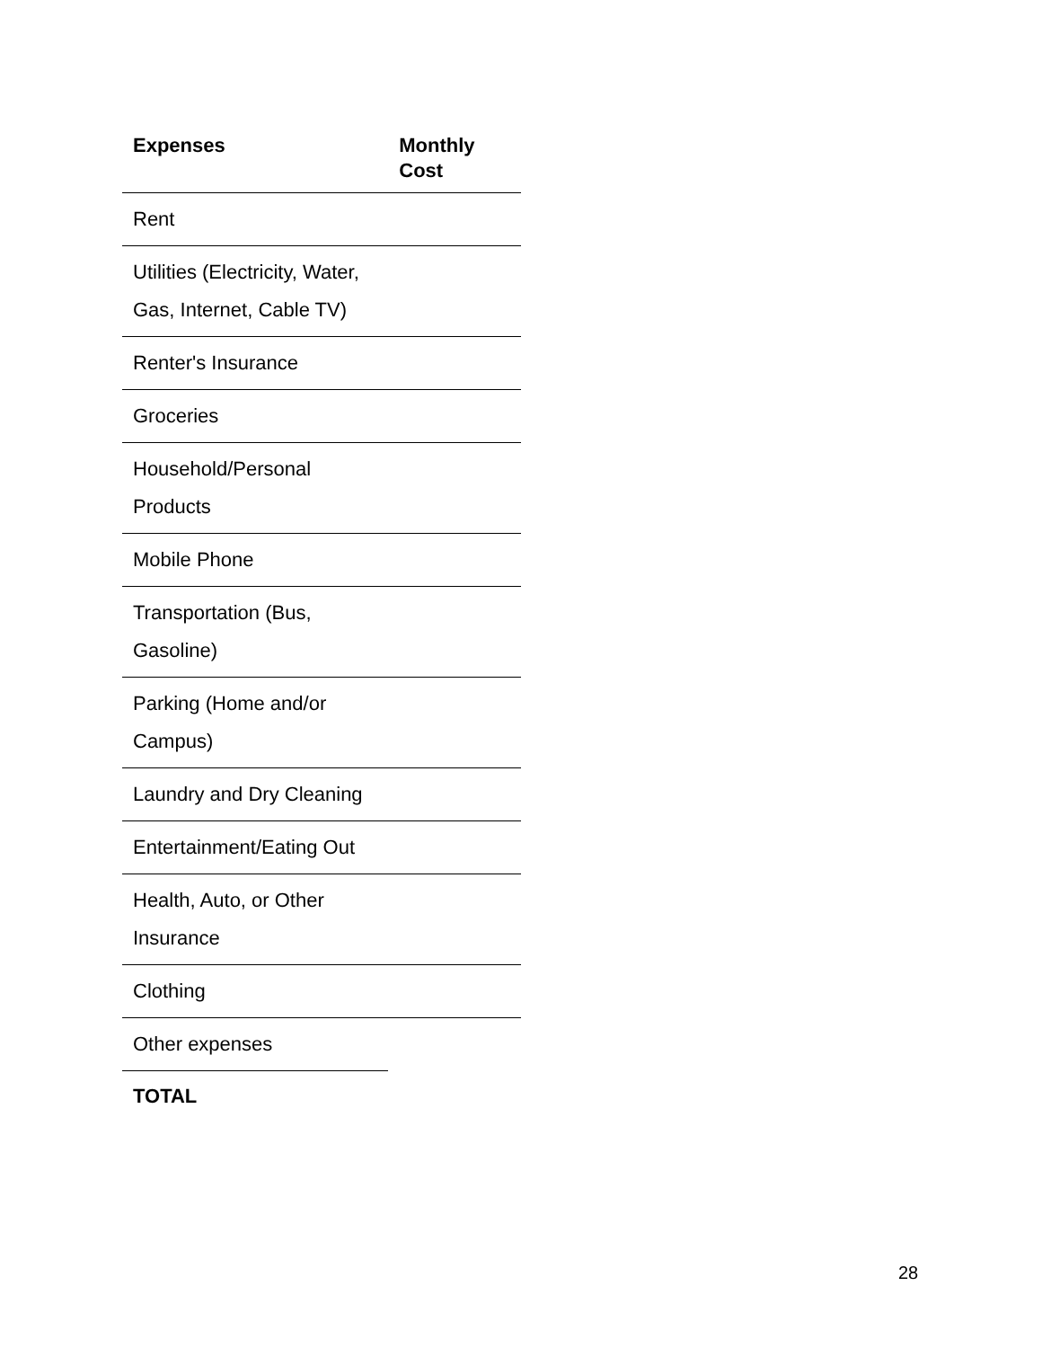| Expenses | Monthly Cost |
| --- | --- |
| Rent | |
| Utilities (Electricity, Water, Gas, Internet, Cable TV) | |
| Renter's Insurance | |
| Groceries | |
| Household/Personal Products | |
| Mobile Phone | |
| Transportation (Bus, Gasoline) | |
| Parking (Home and/or Campus) | |
| Laundry and Dry Cleaning | |
| Entertainment/Eating Out | |
| Health, Auto, or Other Insurance | |
| Clothing | |
| Other expenses | |
| TOTAL | |
28